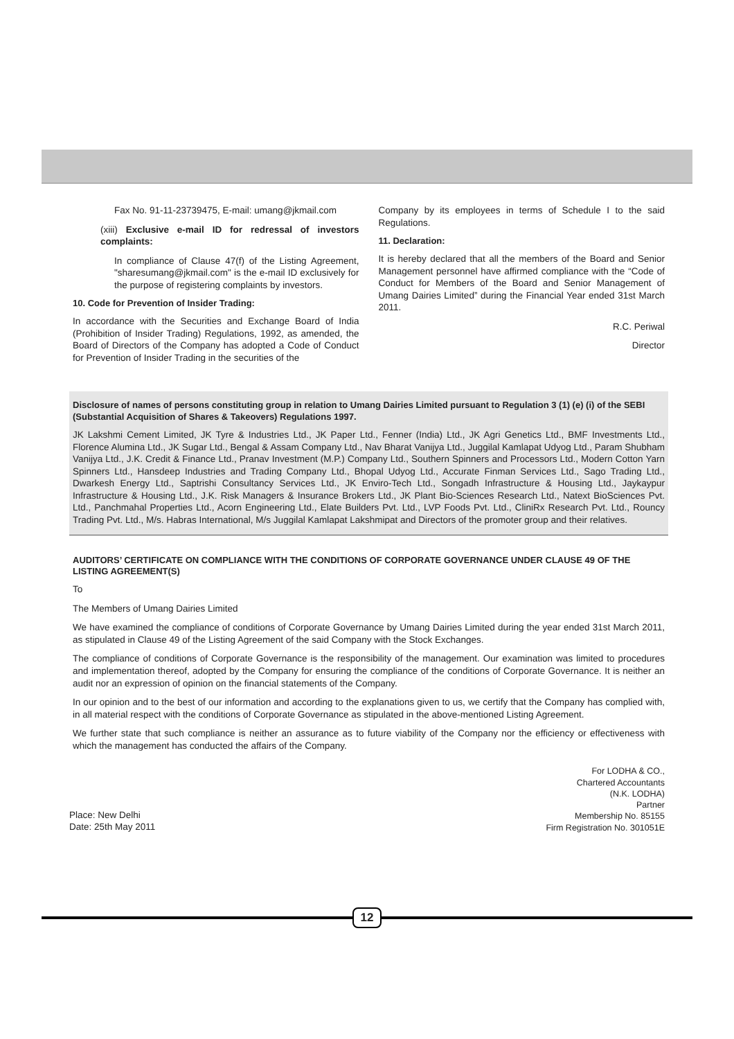Fax No. 91-11-23739475, E-mail: umang@jkmail.com
(xiii) Exclusive e-mail ID for redressal of investors complaints:
In compliance of Clause 47(f) of the Listing Agreement, "sharesumang@jkmail.com" is the e-mail ID exclusively for the purpose of registering complaints by investors.
10. Code for Prevention of Insider Trading:
In accordance with the Securities and Exchange Board of India (Prohibition of Insider Trading) Regulations, 1992, as amended, the Board of Directors of the Company has adopted a Code of Conduct for Prevention of Insider Trading in the securities of the
Company by its employees in terms of Schedule I to the said Regulations.
11. Declaration:
It is hereby declared that all the members of the Board and Senior Management personnel have affirmed compliance with the “Code of Conduct for Members of the Board and Senior Management of Umang Dairies Limited” during the Financial Year ended 31st March 2011.
R.C. Periwal
Director
Disclosure of names of persons constituting group in relation to Umang Dairies Limited pursuant to Regulation 3 (1) (e) (i) of the SEBI (Substantial Acquisition of Shares & Takeovers) Regulations 1997.
JK Lakshmi Cement Limited, JK Tyre & Industries Ltd., JK Paper Ltd., Fenner (India) Ltd., JK Agri Genetics Ltd., BMF Investments Ltd., Florence Alumina Ltd., JK Sugar Ltd., Bengal & Assam Company Ltd., Nav Bharat Vanijya Ltd., Juggilal Kamlapat Udyog Ltd., Param Shubham Vanijya Ltd., J.K. Credit & Finance Ltd., Pranav Investment (M.P.) Company Ltd., Southern Spinners and Processors Ltd., Modern Cotton Yarn Spinners Ltd., Hansdeep Industries and Trading Company Ltd., Bhopal Udyog Ltd., Accurate Finman Services Ltd., Sago Trading Ltd., Dwarkesh Energy Ltd., Saptrishi Consultancy Services Ltd., JK Enviro-Tech Ltd., Songadh Infrastructure & Housing Ltd., Jaykaypur Infrastructure & Housing Ltd., J.K. Risk Managers & Insurance Brokers Ltd., JK Plant Bio-Sciences Research Ltd., Natext BioSciences Pvt. Ltd., Panchmahal Properties Ltd., Acorn Engineering Ltd., Elate Builders Pvt. Ltd., LVP Foods Pvt. Ltd., CliniRx Research Pvt. Ltd., Rouncy Trading Pvt. Ltd., M/s. Habras International, M/s Juggilal Kamlapat Lakshmipat and Directors of the promoter group and their relatives.
AUDITORS’ CERTIFICATE ON COMPLIANCE WITH THE CONDITIONS OF CORPORATE GOVERNANCE UNDER CLAUSE 49 OF THE LISTING AGREEMENT(S)
To
The Members of Umang Dairies Limited
We have examined the compliance of conditions of Corporate Governance by Umang Dairies Limited during the year ended 31st March 2011, as stipulated in Clause 49 of the Listing Agreement of the said Company with the Stock Exchanges.
The compliance of conditions of Corporate Governance is the responsibility of the management. Our examination was limited to procedures and implementation thereof, adopted by the Company for ensuring the compliance of the conditions of Corporate Governance. It is neither an audit nor an expression of opinion on the financial statements of the Company.
In our opinion and to the best of our information and according to the explanations given to us, we certify that the Company has complied with, in all material respect with the conditions of Corporate Governance as stipulated in the above-mentioned Listing Agreement.
We further state that such compliance is neither an assurance as to future viability of the Company nor the efficiency or effectiveness with which the management has conducted the affairs of the Company.
Place: New Delhi
Date: 25th May 2011
For LODHA & CO.,
Chartered Accountants
(N.K. LODHA)
Partner
Membership No. 85155
Firm Registration No. 301051E
12